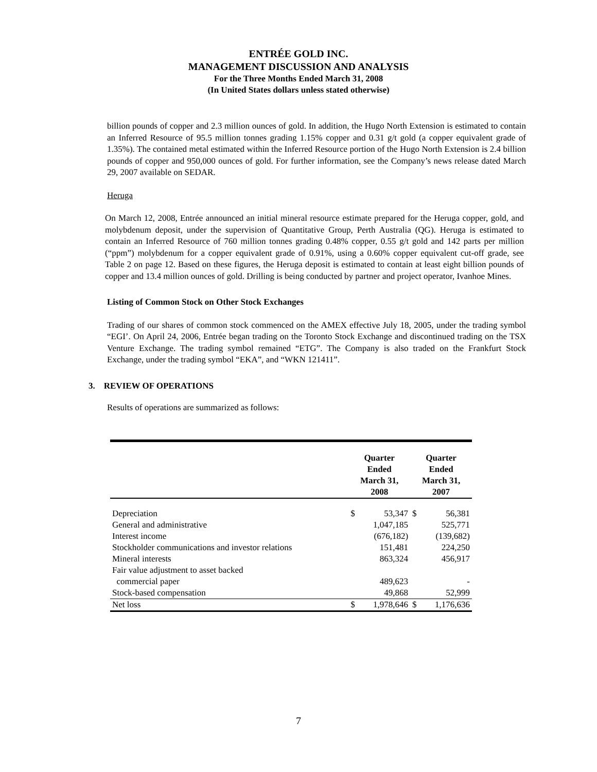ENTRÉE GOLD INC.
MANAGEMENT DISCUSSION AND ANALYSIS
For the Three Months Ended March 31, 2008
(In United States dollars unless stated otherwise)
billion pounds of copper and 2.3 million ounces of gold. In addition, the Hugo North Extension is estimated to contain an Inferred Resource of 95.5 million tonnes grading 1.15% copper and 0.31 g/t gold (a copper equivalent grade of 1.35%). The contained metal estimated within the Inferred Resource portion of the Hugo North Extension is 2.4 billion pounds of copper and 950,000 ounces of gold. For further information, see the Company’s news release dated March 29, 2007 available on SEDAR.
Heruga
On March 12, 2008, Entrée announced an initial mineral resource estimate prepared for the Heruga copper, gold, and molybdenum deposit, under the supervision of Quantitative Group, Perth Australia (QG). Heruga is estimated to contain an Inferred Resource of 760 million tonnes grading 0.48% copper, 0.55 g/t gold and 142 parts per million (“ppm”) molybdenum for a copper equivalent grade of 0.91%, using a 0.60% copper equivalent cut-off grade, see Table 2 on page 12. Based on these figures, the Heruga deposit is estimated to contain at least eight billion pounds of copper and 13.4 million ounces of gold. Drilling is being conducted by partner and project operator, Ivanhoe Mines.
Listing of Common Stock on Other Stock Exchanges
Trading of our shares of common stock commenced on the AMEX effective July 18, 2005, under the trading symbol “EGI’. On April 24, 2006, Entrée began trading on the Toronto Stock Exchange and discontinued trading on the TSX Venture Exchange. The trading symbol remained “ETG”. The Company is also traded on the Frankfurt Stock Exchange, under the trading symbol “EKA”, and “WKN 121411”.
3. REVIEW OF OPERATIONS
Results of operations are summarized as follows:
| | Quarter Ended March 31, 2008 | | Quarter Ended March 31, 2007 | |
| --- | --- | --- | --- | --- |
| Depreciation | $ | 53,347 | $ | 56,381 |
| General and administrative | | 1,047,185 | | 525,771 |
| Interest income | | (676,182) | | (139,682) |
| Stockholder communications and investor relations | | 151,481 | | 224,250 |
| Mineral interests | | 863,324 | | 456,917 |
| Fair value adjustment to asset backed commercial paper | | 489,623 | | - |
| Stock-based compensation | | 49,868 | | 52,999 |
| Net loss | $ | 1,978,646 | $ | 1,176,636 |
7